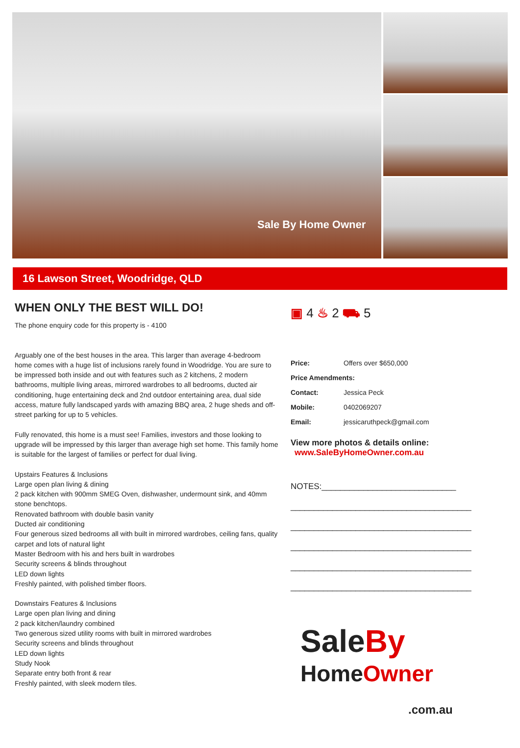Sale By Home Owner
16 Lawson Street, Woodridge, QLD
WHEN ONLY THE BEST WILL DO!
The phone enquiry code for this property is - 4100
Arguably one of the best houses in the area. This larger than average 4-bedroom home comes with a huge list of inclusions rarely found in Woodridge. You are sure to be impressed both inside and out with features such as 2 kitchens, 2 modern bathrooms, multiple living areas, mirrored wardrobes to all bedrooms, ducted air conditioning, huge entertaining deck and 2nd outdoor entertaining area, dual side access, mature fully landscaped yards with amazing BBQ area, 2 huge sheds and off-street parking for up to 5 vehicles.
Fully renovated, this home is a must see! Families, investors and those looking to upgrade will be impressed by this larger than average high set home. This family home is suitable for the largest of families or perfect for dual living.
Upstairs Features & Inclusions
Large open plan living & dining
2 pack kitchen with 900mm SMEG Oven, dishwasher, undermount sink, and 40mm stone benchtops.
Renovated bathroom with double basin vanity
Ducted air conditioning
Four generous sized bedrooms all with built in mirrored wardrobes, ceiling fans, quality carpet and lots of natural light
Master Bedroom with his and hers built in wardrobes
Security screens & blinds throughout
LED down lights
Freshly painted, with polished timber floors.
Downstairs Features & Inclusions
Large open plan living and dining
2 pack kitchen/laundry combined
Two generous sized utility rooms with built in mirrored wardrobes
Security screens and blinds throughout
LED down lights
Study Nook
Separate entry both front & rear
Freshly painted, with sleek modern tiles.
▣ 4 ♨ 2 ⛟ 5
| Price: | Offers over $650,000 |
| Price Amendments: | |
| Contact: | Jessica Peck |
| Mobile: | 0402069207 |
| Email: | jessicaruthpeck@gmail.com |
View more photos & details online:
www.SaleByHomeOwner.com.au
NOTES:_____________________________
_______________________________________
_______________________________________
_______________________________________
_______________________________________
_______________________________________
SaleBy
HomeOwner
.com.au